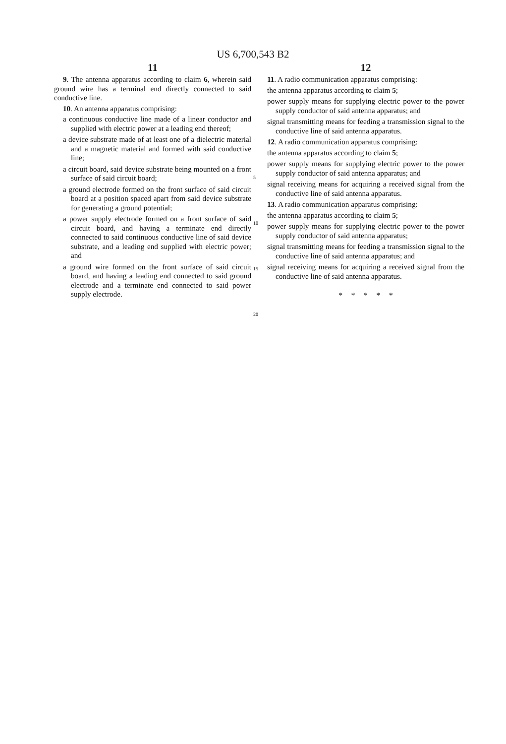US 6,700,543 B2
11
9. The antenna apparatus according to claim 6, wherein said ground wire has a terminal end directly connected to said conductive line.
10. An antenna apparatus comprising:
a continuous conductive line made of a linear conductor and supplied with electric power at a leading end thereof;
a device substrate made of at least one of a dielectric material and a magnetic material and formed with said conductive line;
a circuit board, said device substrate being mounted on a front surface of said circuit board;
a ground electrode formed on the front surface of said circuit board at a position spaced apart from said device substrate for generating a ground potential;
a power supply electrode formed on a front surface of said circuit board, and having a terminate end directly connected to said continuous conductive line of said device substrate, and a leading end supplied with electric power; and
a ground wire formed on the front surface of said circuit board, and having a leading end connected to said ground electrode and a terminate end connected to said power supply electrode.
5
10
15
20
12
11. A radio communication apparatus comprising:
the antenna apparatus according to claim 5;
power supply means for supplying electric power to the power supply conductor of said antenna apparatus; and
signal transmitting means for feeding a transmission signal to the conductive line of said antenna apparatus.
12. A radio communication apparatus comprising:
the antenna apparatus according to claim 5;
power supply means for supplying electric power to the power supply conductor of said antenna apparatus; and
signal receiving means for acquiring a received signal from the conductive line of said antenna apparatus.
13. A radio communication apparatus comprising:
the antenna apparatus according to claim 5;
power supply means for supplying electric power to the power supply conductor of said antenna apparatus;
signal transmitting means for feeding a transmission signal to the conductive line of said antenna apparatus; and
signal receiving means for acquiring a received signal from the conductive line of said antenna apparatus.
* * * * *